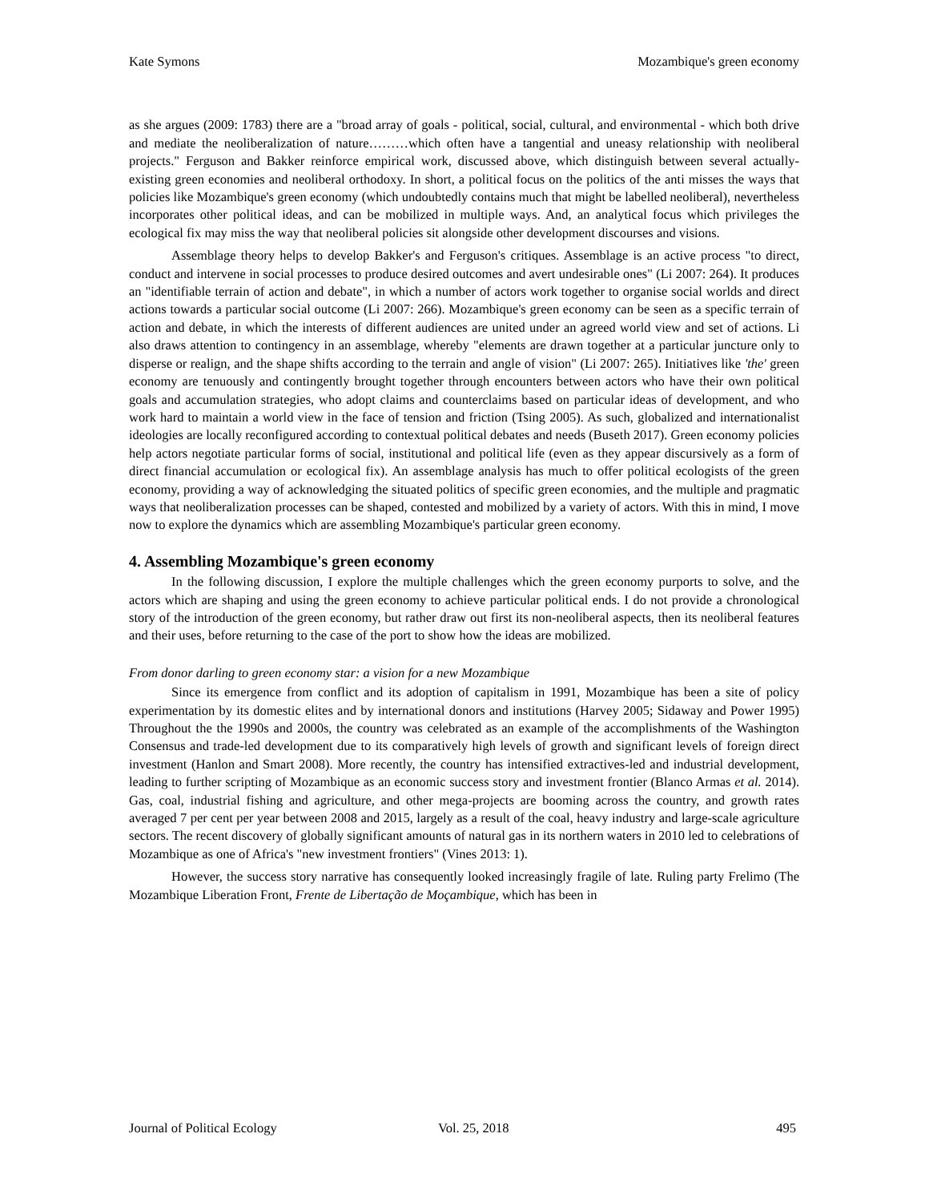Kate Symons Mozambique's green economy
as she argues (2009: 1783) there are a "broad array of goals - political, social, cultural, and environmental - which both drive and mediate the neoliberalization of nature………which often have a tangential and uneasy relationship with neoliberal projects." Ferguson and Bakker reinforce empirical work, discussed above, which distinguish between several actually-existing green economies and neoliberal orthodoxy. In short, a political focus on the politics of the anti misses the ways that policies like Mozambique's green economy (which undoubtedly contains much that might be labelled neoliberal), nevertheless incorporates other political ideas, and can be mobilized in multiple ways. And, an analytical focus which privileges the ecological fix may miss the way that neoliberal policies sit alongside other development discourses and visions.
Assemblage theory helps to develop Bakker's and Ferguson's critiques. Assemblage is an active process "to direct, conduct and intervene in social processes to produce desired outcomes and avert undesirable ones" (Li 2007: 264). It produces an "identifiable terrain of action and debate", in which a number of actors work together to organise social worlds and direct actions towards a particular social outcome (Li 2007: 266). Mozambique's green economy can be seen as a specific terrain of action and debate, in which the interests of different audiences are united under an agreed world view and set of actions. Li also draws attention to contingency in an assemblage, whereby "elements are drawn together at a particular juncture only to disperse or realign, and the shape shifts according to the terrain and angle of vision" (Li 2007: 265). Initiatives like 'the' green economy are tenuously and contingently brought together through encounters between actors who have their own political goals and accumulation strategies, who adopt claims and counterclaims based on particular ideas of development, and who work hard to maintain a world view in the face of tension and friction (Tsing 2005). As such, globalized and internationalist ideologies are locally reconfigured according to contextual political debates and needs (Buseth 2017). Green economy policies help actors negotiate particular forms of social, institutional and political life (even as they appear discursively as a form of direct financial accumulation or ecological fix). An assemblage analysis has much to offer political ecologists of the green economy, providing a way of acknowledging the situated politics of specific green economies, and the multiple and pragmatic ways that neoliberalization processes can be shaped, contested and mobilized by a variety of actors. With this in mind, I move now to explore the dynamics which are assembling Mozambique's particular green economy.
4. Assembling Mozambique's green economy
In the following discussion, I explore the multiple challenges which the green economy purports to solve, and the actors which are shaping and using the green economy to achieve particular political ends. I do not provide a chronological story of the introduction of the green economy, but rather draw out first its non-neoliberal aspects, then its neoliberal features and their uses, before returning to the case of the port to show how the ideas are mobilized.
From donor darling to green economy star: a vision for a new Mozambique
Since its emergence from conflict and its adoption of capitalism in 1991, Mozambique has been a site of policy experimentation by its domestic elites and by international donors and institutions (Harvey 2005; Sidaway and Power 1995) Throughout the the 1990s and 2000s, the country was celebrated as an example of the accomplishments of the Washington Consensus and trade-led development due to its comparatively high levels of growth and significant levels of foreign direct investment (Hanlon and Smart 2008). More recently, the country has intensified extractives-led and industrial development, leading to further scripting of Mozambique as an economic success story and investment frontier (Blanco Armas et al. 2014). Gas, coal, industrial fishing and agriculture, and other mega-projects are booming across the country, and growth rates averaged 7 per cent per year between 2008 and 2015, largely as a result of the coal, heavy industry and large-scale agriculture sectors. The recent discovery of globally significant amounts of natural gas in its northern waters in 2010 led to celebrations of Mozambique as one of Africa's "new investment frontiers" (Vines 2013: 1).
However, the success story narrative has consequently looked increasingly fragile of late. Ruling party Frelimo (The Mozambique Liberation Front, Frente de Libertação de Moçambique, which has been in
Journal of Political Ecology Vol. 25, 2018 495